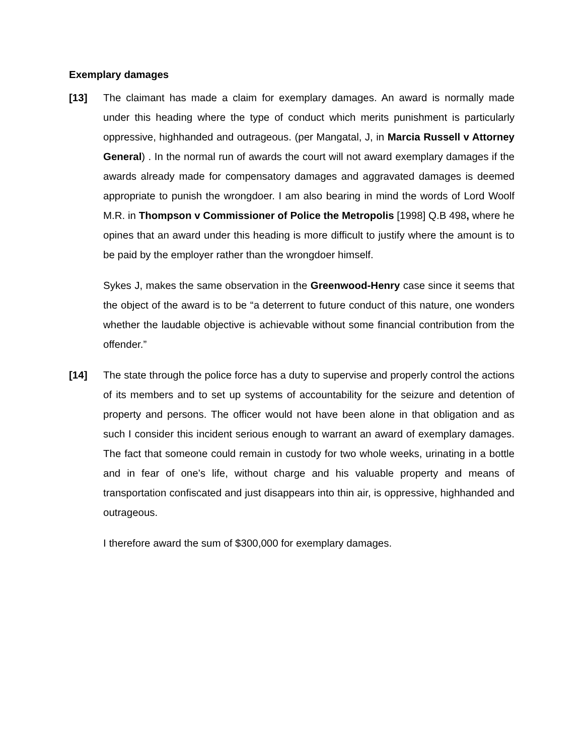Exemplary damages
[13] The claimant has made a claim for exemplary damages. An award is normally made under this heading where the type of conduct which merits punishment is particularly oppressive, highhanded and outrageous. (per Mangatal, J, in Marcia Russell v Attorney General) . In the normal run of awards the court will not award exemplary damages if the awards already made for compensatory damages and aggravated damages is deemed appropriate to punish the wrongdoer. I am also bearing in mind the words of Lord Woolf M.R. in Thompson v Commissioner of Police the Metropolis [1998] Q.B 498, where he opines that an award under this heading is more difficult to justify where the amount is to be paid by the employer rather than the wrongdoer himself.
Sykes J, makes the same observation in the Greenwood-Henry case since it seems that the object of the award is to be “a deterrent to future conduct of this nature, one wonders whether the laudable objective is achievable without some financial contribution from the offender.”
[14] The state through the police force has a duty to supervise and properly control the actions of its members and to set up systems of accountability for the seizure and detention of property and persons. The officer would not have been alone in that obligation and as such I consider this incident serious enough to warrant an award of exemplary damages. The fact that someone could remain in custody for two whole weeks, urinating in a bottle and in fear of one’s life, without charge and his valuable property and means of transportation confiscated and just disappears into thin air, is oppressive, highhanded and outrageous.
I therefore award the sum of $300,000 for exemplary damages.